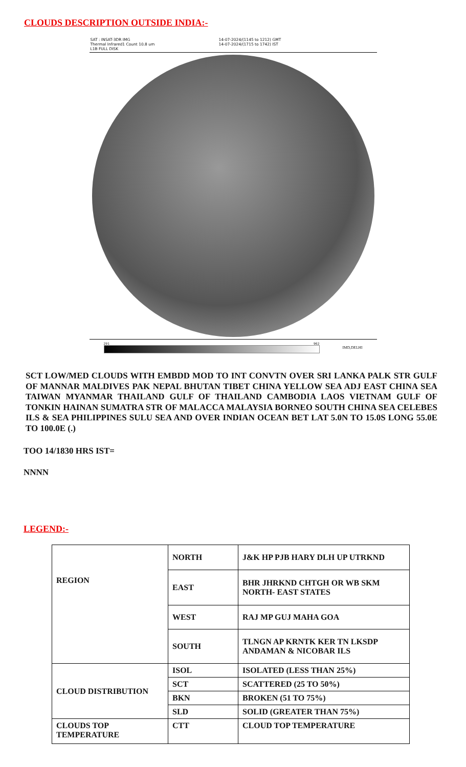CLOUDS DESCRIPTION OUTSIDE INDIA:-
SAT : INSAT-3DR IMG
Thermal Infrared1 Count 10.8 um
L1B FULL DISK
14-07-2024/(1145 to 1212) GMT
14-07-2024/(1715 to 1742) IST
291 962
IMD,DELHI
SCT LOW/MED CLOUDS WITH EMBDD MOD TO INT CONVTN OVER SRI LANKA PALK STR GULF OF MANNAR MALDIVES PAK NEPAL BHUTAN TIBET CHINA YELLOW SEA ADJ EAST CHINA SEA TAIWAN MYANMAR THAILAND GULF OF THAILAND CAMBODIA LAOS VIETNAM GULF OF TONKIN HAINAN SUMATRA STR OF MALACCA MALAYSIA BORNEO SOUTH CHINA SEA CELEBES ILS & SEA PHILIPPINES SULU SEA AND OVER INDIAN OCEAN BET LAT 5.0N TO 15.0S LONG 55.0E TO 100.0E (.)
TOO 14/1830 HRS IST=
NNNN
LEGEND:-
| REGION | NORTH | J&K HP PJB HARY DLH UP UTRKND |
| | EAST | BHR JHRKND CHTGH OR WB SKM NORTH- EAST STATES |
| | WEST | RAJ MP GUJ MAHA GOA |
| | SOUTH | TLNGN AP KRNTK KER TN LKSDP ANDAMAN & NICOBAR ILS |
| CLOUD DISTRIBUTION | ISOL | ISOLATED (LESS THAN 25%) |
| | SCT | SCATTERED (25 TO 50%) |
| | BKN | BROKEN (51 TO 75%) |
| | SLD | SOLID (GREATER THAN 75%) |
| CLOUDS TOP TEMPERATURE | CTT | CLOUD TOP TEMPERATURE |